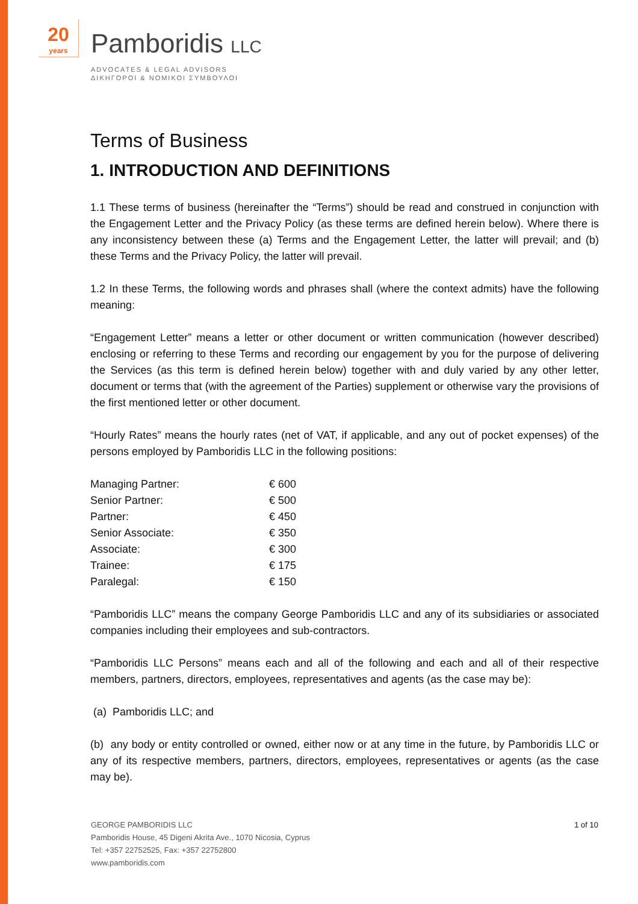20
years
Pamboridis LLC
ADVOCATES & LEGAL ADVISORS
ΔΙΚΗΓΟΡΟΙ & ΝΟΜΙΚΟΙ ΣΥΜΒΟΥΛΟΙ
Terms of Business
1. INTRODUCTION AND DEFINITIONS
1.1 These terms of business (hereinafter the “Terms”) should be read and construed in conjunction with the Engagement Letter and the Privacy Policy (as these terms are defined herein below). Where there is any inconsistency between these (a) Terms and the Engagement Letter, the latter will prevail; and (b) these Terms and the Privacy Policy, the latter will prevail.
1.2 In these Terms, the following words and phrases shall (where the context admits) have the following meaning:
“Engagement Letter” means a letter or other document or written communication (however described) enclosing or referring to these Terms and recording our engagement by you for the purpose of delivering the Services (as this term is defined herein below) together with and duly varied by any other letter, document or terms that (with the agreement of the Parties) supplement or otherwise vary the provisions of the first mentioned letter or other document.
“Hourly Rates” means the hourly rates (net of VAT, if applicable, and any out of pocket expenses) of the persons employed by Pamboridis LLC in the following positions:
| Managing Partner: | € 600 |
| Senior Partner: | € 500 |
| Partner: | € 450 |
| Senior Associate: | € 350 |
| Associate: | € 300 |
| Trainee: | € 175 |
| Paralegal: | € 150 |
“Pamboridis LLC” means the company George Pamboridis LLC and any of its subsidiaries or associated companies including their employees and sub-contractors.
“Pamboridis LLC Persons” means each and all of the following and each and all of their respective members, partners, directors, employees, representatives and agents (as the case may be):
(a) Pamboridis LLC; and
(b) any body or entity controlled or owned, either now or at any time in the future, by Pamboridis LLC or any of its respective members, partners, directors, employees, representatives or agents (as the case may be).
1 of 10 GEORGE PAMBORIDIS LLC
Pamboridis House, 45 Digeni Akrita Ave., 1070 Nicosia, Cyprus
Tel: +357 22752525, Fax: +357 22752800
www.pamboridis.com